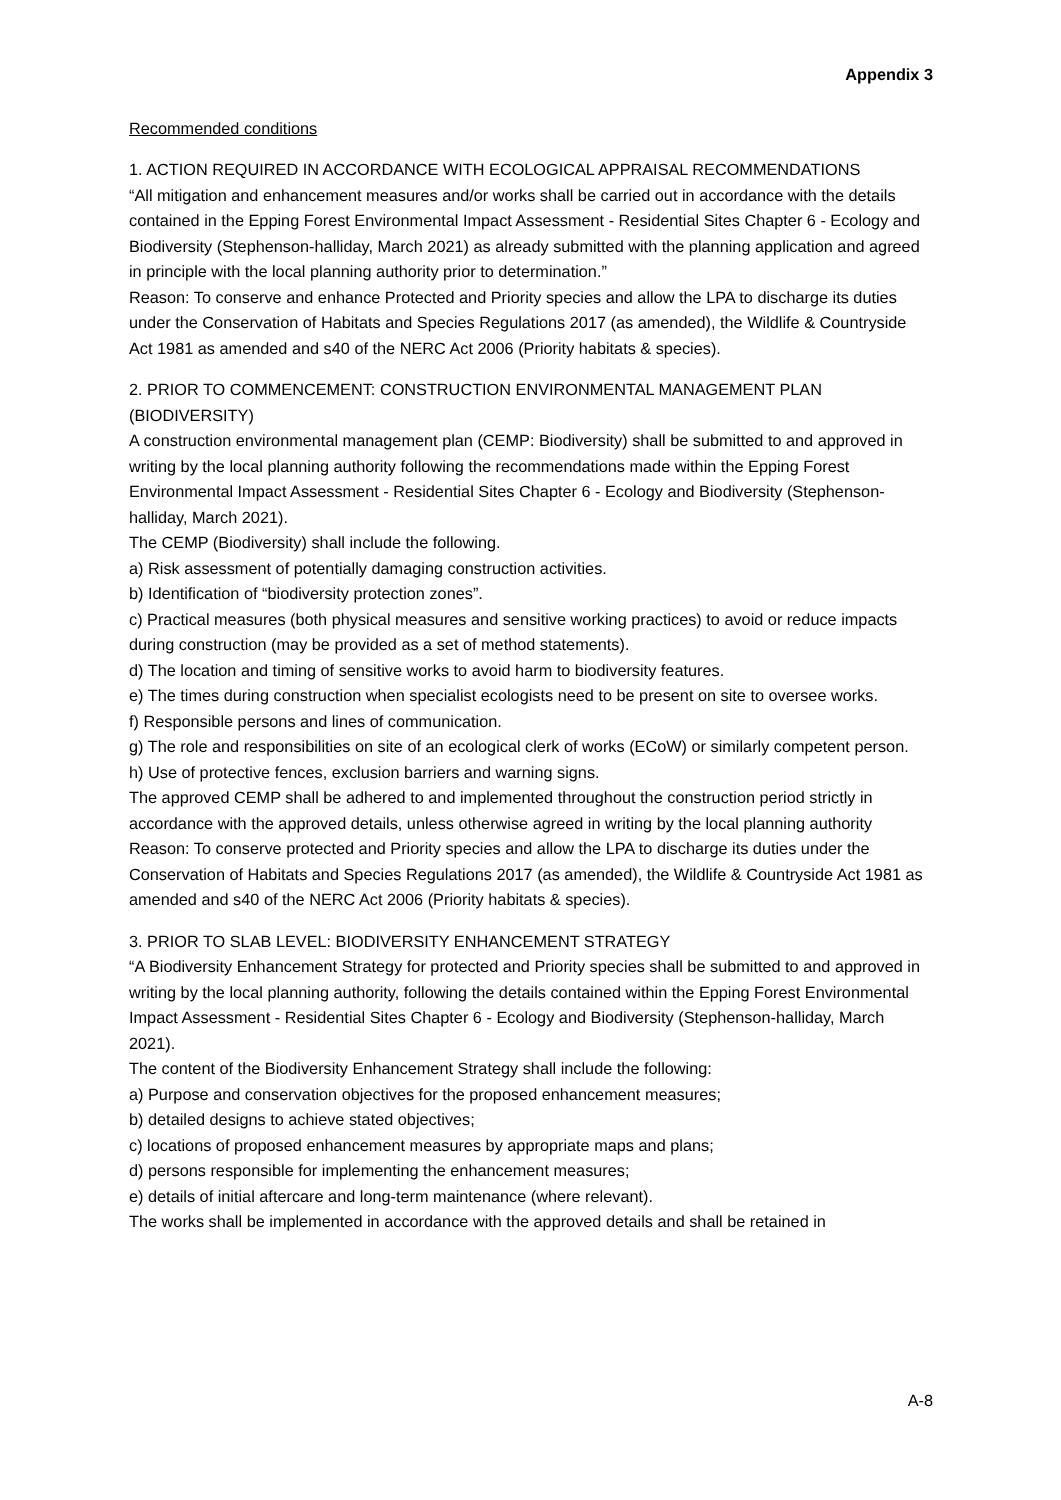Appendix 3
Recommended conditions
1. ACTION REQUIRED IN ACCORDANCE WITH ECOLOGICAL APPRAISAL RECOMMENDATIONS
“All mitigation and enhancement measures and/or works shall be carried out in accordance with the details contained in the Epping Forest Environmental Impact Assessment - Residential Sites Chapter 6 - Ecology and Biodiversity (Stephenson-halliday, March 2021) as already submitted with the planning application and agreed in principle with the local planning authority prior to determination.”
Reason: To conserve and enhance Protected and Priority species and allow the LPA to discharge its duties under the Conservation of Habitats and Species Regulations 2017 (as amended), the Wildlife & Countryside Act 1981 as amended and s40 of the NERC Act 2006 (Priority habitats & species).
2. PRIOR TO COMMENCEMENT: CONSTRUCTION ENVIRONMENTAL MANAGEMENT PLAN (BIODIVERSITY)
A construction environmental management plan (CEMP: Biodiversity) shall be submitted to and approved in writing by the local planning authority following the recommendations made within the Epping Forest Environmental Impact Assessment - Residential Sites Chapter 6 - Ecology and Biodiversity (Stephenson-halliday, March 2021).
The CEMP (Biodiversity) shall include the following.
a) Risk assessment of potentially damaging construction activities.
b) Identification of “biodiversity protection zones”.
c) Practical measures (both physical measures and sensitive working practices) to avoid or reduce impacts during construction (may be provided as a set of method statements).
d) The location and timing of sensitive works to avoid harm to biodiversity features.
e) The times during construction when specialist ecologists need to be present on site to oversee works.
f) Responsible persons and lines of communication.
g) The role and responsibilities on site of an ecological clerk of works (ECoW) or similarly competent person.
h) Use of protective fences, exclusion barriers and warning signs.
The approved CEMP shall be adhered to and implemented throughout the construction period strictly in accordance with the approved details, unless otherwise agreed in writing by the local planning authority
Reason: To conserve protected and Priority species and allow the LPA to discharge its duties under the Conservation of Habitats and Species Regulations 2017 (as amended), the Wildlife & Countryside Act 1981 as amended and s40 of the NERC Act 2006 (Priority habitats & species).
3. PRIOR TO SLAB LEVEL: BIODIVERSITY ENHANCEMENT STRATEGY
“A Biodiversity Enhancement Strategy for protected and Priority species shall be submitted to and approved in writing by the local planning authority, following the details contained within the Epping Forest Environmental Impact Assessment - Residential Sites Chapter 6 - Ecology and Biodiversity (Stephenson-halliday, March 2021).
The content of the Biodiversity Enhancement Strategy shall include the following:
a) Purpose and conservation objectives for the proposed enhancement measures;
b) detailed designs to achieve stated objectives;
c) locations of proposed enhancement measures by appropriate maps and plans;
d) persons responsible for implementing the enhancement measures;
e) details of initial aftercare and long-term maintenance (where relevant).
The works shall be implemented in accordance with the approved details and shall be retained in
A-8